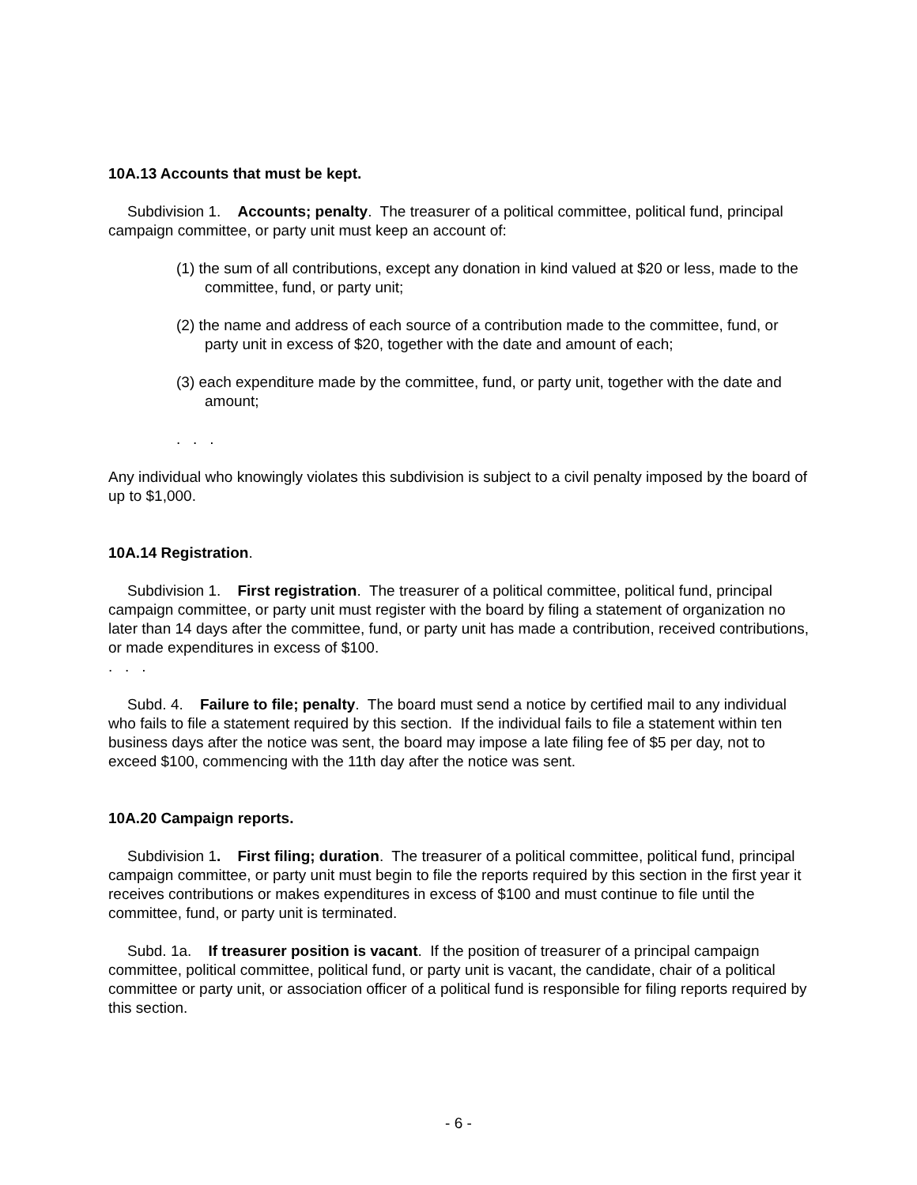10A.13 Accounts that must be kept.
Subdivision 1. Accounts; penalty. The treasurer of a political committee, political fund, principal campaign committee, or party unit must keep an account of:
(1) the sum of all contributions, except any donation in kind valued at $20 or less, made to the committee, fund, or party unit;
(2) the name and address of each source of a contribution made to the committee, fund, or party unit in excess of $20, together with the date and amount of each;
(3) each expenditure made by the committee, fund, or party unit, together with the date and amount;
. . .
Any individual who knowingly violates this subdivision is subject to a civil penalty imposed by the board of up to $1,000.
10A.14 Registration.
Subdivision 1. First registration. The treasurer of a political committee, political fund, principal campaign committee, or party unit must register with the board by filing a statement of organization no later than 14 days after the committee, fund, or party unit has made a contribution, received contributions, or made expenditures in excess of $100.
. . .
Subd. 4. Failure to file; penalty. The board must send a notice by certified mail to any individual who fails to file a statement required by this section. If the individual fails to file a statement within ten business days after the notice was sent, the board may impose a late filing fee of $5 per day, not to exceed $100, commencing with the 11th day after the notice was sent.
10A.20 Campaign reports.
Subdivision 1. First filing; duration. The treasurer of a political committee, political fund, principal campaign committee, or party unit must begin to file the reports required by this section in the first year it receives contributions or makes expenditures in excess of $100 and must continue to file until the committee, fund, or party unit is terminated.
Subd. 1a. If treasurer position is vacant. If the position of treasurer of a principal campaign committee, political committee, political fund, or party unit is vacant, the candidate, chair of a political committee or party unit, or association officer of a political fund is responsible for filing reports required by this section.
- 6 -